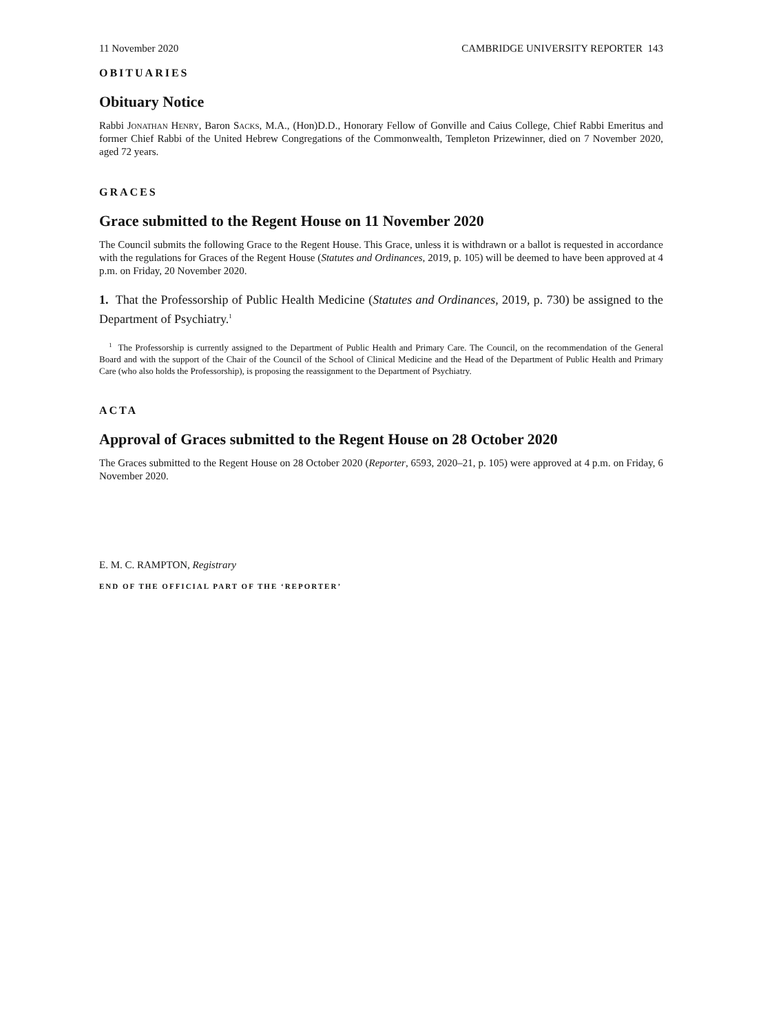11 November 2020 CAMBRIDGE UNIVERSITY REPORTER 143
OBITUARIES
Obituary Notice
Rabbi Jonathan Henry, Baron Sacks, M.A., (Hon)D.D., Honorary Fellow of Gonville and Caius College, Chief Rabbi Emeritus and former Chief Rabbi of the United Hebrew Congregations of the Commonwealth, Templeton Prizewinner, died on 7 November 2020, aged 72 years.
GRACES
Grace submitted to the Regent House on 11 November 2020
The Council submits the following Grace to the Regent House. This Grace, unless it is withdrawn or a ballot is requested in accordance with the regulations for Graces of the Regent House (Statutes and Ordinances, 2019, p. 105) will be deemed to have been approved at 4 p.m. on Friday, 20 November 2020.
1. That the Professorship of Public Health Medicine (Statutes and Ordinances, 2019, p. 730) be assigned to the Department of Psychiatry.<sup>1</sup>
<sup>1</sup> The Professorship is currently assigned to the Department of Public Health and Primary Care. The Council, on the recommendation of the General Board and with the support of the Chair of the Council of the School of Clinical Medicine and the Head of the Department of Public Health and Primary Care (who also holds the Professorship), is proposing the reassignment to the Department of Psychiatry.
ACTA
Approval of Graces submitted to the Regent House on 28 October 2020
The Graces submitted to the Regent House on 28 October 2020 (Reporter, 6593, 2020–21, p. 105) were approved at 4 p.m. on Friday, 6 November 2020.
E. M. C. RAMPTON, Registrary
END OF THE OFFICIAL PART OF THE ‘REPORTER’